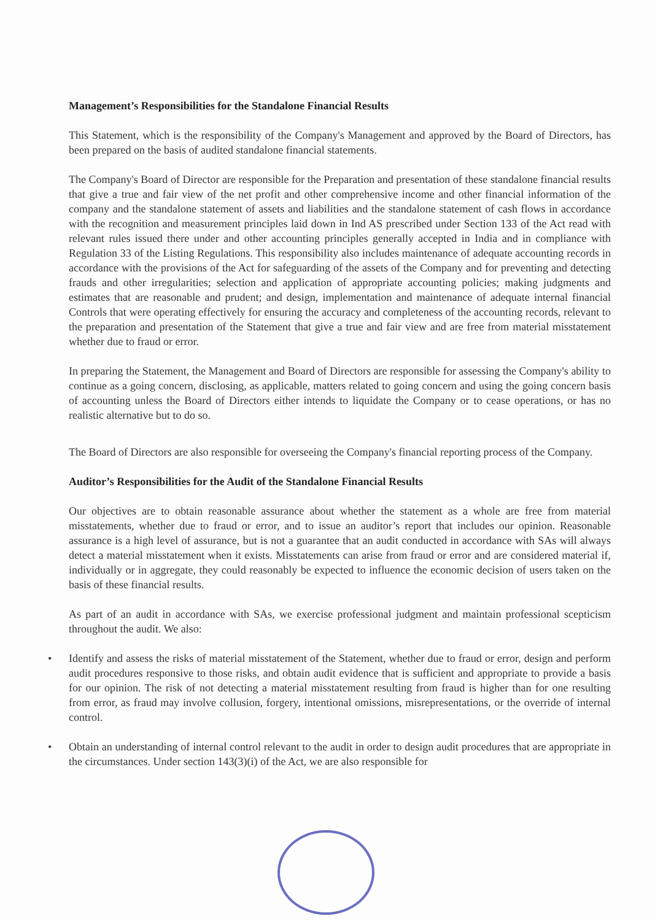Management’s Responsibilities for the Standalone Financial Results
This Statement, which is the responsibility of the Company's Management and approved by the Board of Directors, has been prepared on the basis of audited standalone financial statements.
The Company's Board of Director are responsible for the Preparation and presentation of these standalone financial results that give a true and fair view of the net profit and other comprehensive income and other financial information of the company and the standalone statement of assets and liabilities and the standalone statement of cash flows in accordance with the recognition and measurement principles laid down in Ind AS prescribed under Section 133 of the Act read with relevant rules issued there under and other accounting principles generally accepted in India and in compliance with Regulation 33 of the Listing Regulations. This responsibility also includes maintenance of adequate accounting records in accordance with the provisions of the Act for safeguarding of the assets of the Company and for preventing and detecting frauds and other irregularities; selection and application of appropriate accounting policies; making judgments and estimates that are reasonable and prudent; and design, implementation and maintenance of adequate internal financial Controls that were operating effectively for ensuring the accuracy and completeness of the accounting records, relevant to the preparation and presentation of the Statement that give a true and fair view and are free from material misstatement whether due to fraud or error.
In preparing the Statement, the Management and Board of Directors are responsible for assessing the Company's ability to continue as a going concern, disclosing, as applicable, matters related to going concern and using the going concern basis of accounting unless the Board of Directors either intends to liquidate the Company or to cease operations, or has no realistic alternative but to do so.
The Board of Directors are also responsible for overseeing the Company's financial reporting process of the Company.
Auditor’s Responsibilities for the Audit of the Standalone Financial Results
Our objectives are to obtain reasonable assurance about whether the statement as a whole are free from material misstatements, whether due to fraud or error, and to issue an auditor’s report that includes our opinion. Reasonable assurance is a high level of assurance, but is not a guarantee that an audit conducted in accordance with SAs will always detect a material misstatement when it exists. Misstatements can arise from fraud or error and are considered material if, individually or in aggregate, they could reasonably be expected to influence the economic decision of users taken on the basis of these financial results.
As part of an audit in accordance with SAs, we exercise professional judgment and maintain professional scepticism throughout the audit. We also:
• Identify and assess the risks of material misstatement of the Statement, whether due to fraud or error, design and perform audit procedures responsive to those risks, and obtain audit evidence that is sufficient and appropriate to provide a basis for our opinion. The risk of not detecting a material misstatement resulting from fraud is higher than for one resulting from error, as fraud may involve collusion, forgery, intentional omissions, misrepresentations, or the override of internal control.
• Obtain an understanding of internal control relevant to the audit in order to design audit procedures that are appropriate in the circumstances. Under section 143(3)(i) of the Act, we are also responsible for